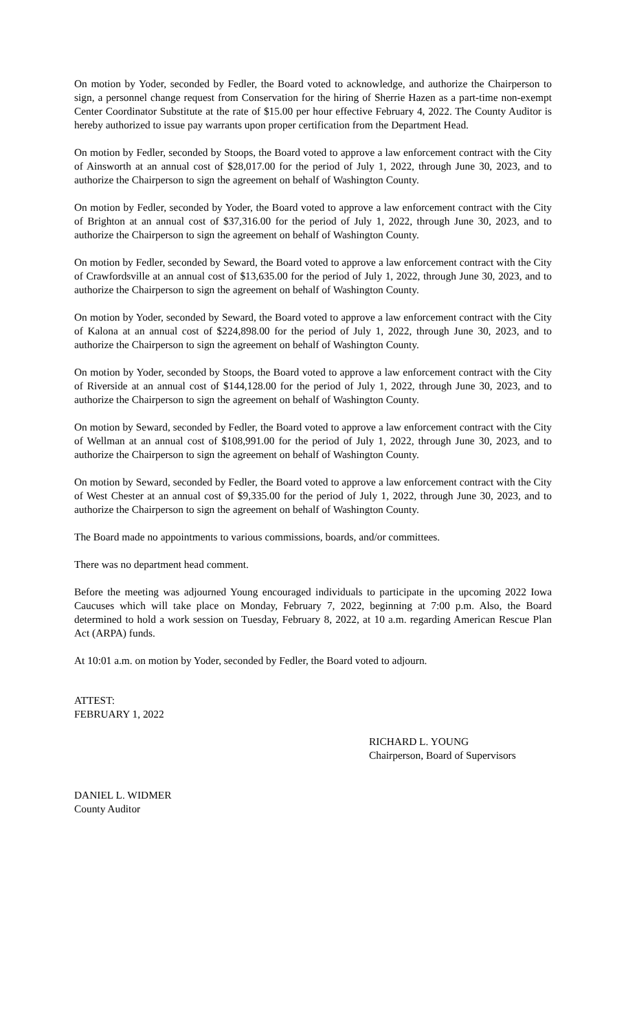On motion by Yoder, seconded by Fedler, the Board voted to acknowledge, and authorize the Chairperson to sign, a personnel change request from Conservation for the hiring of Sherrie Hazen as a part-time non-exempt Center Coordinator Substitute at the rate of $15.00 per hour effective February 4, 2022. The County Auditor is hereby authorized to issue pay warrants upon proper certification from the Department Head.
On motion by Fedler, seconded by Stoops, the Board voted to approve a law enforcement contract with the City of Ainsworth at an annual cost of $28,017.00 for the period of July 1, 2022, through June 30, 2023, and to authorize the Chairperson to sign the agreement on behalf of Washington County.
On motion by Fedler, seconded by Yoder, the Board voted to approve a law enforcement contract with the City of Brighton at an annual cost of $37,316.00 for the period of July 1, 2022, through June 30, 2023, and to authorize the Chairperson to sign the agreement on behalf of Washington County.
On motion by Fedler, seconded by Seward, the Board voted to approve a law enforcement contract with the City of Crawfordsville at an annual cost of $13,635.00 for the period of July 1, 2022, through June 30, 2023, and to authorize the Chairperson to sign the agreement on behalf of Washington County.
On motion by Yoder, seconded by Seward, the Board voted to approve a law enforcement contract with the City of Kalona at an annual cost of $224,898.00 for the period of July 1, 2022, through June 30, 2023, and to authorize the Chairperson to sign the agreement on behalf of Washington County.
On motion by Yoder, seconded by Stoops, the Board voted to approve a law enforcement contract with the City of Riverside at an annual cost of $144,128.00 for the period of July 1, 2022, through June 30, 2023, and to authorize the Chairperson to sign the agreement on behalf of Washington County.
On motion by Seward, seconded by Fedler, the Board voted to approve a law enforcement contract with the City of Wellman at an annual cost of $108,991.00 for the period of July 1, 2022, through June 30, 2023, and to authorize the Chairperson to sign the agreement on behalf of Washington County.
On motion by Seward, seconded by Fedler, the Board voted to approve a law enforcement contract with the City of West Chester at an annual cost of $9,335.00 for the period of July 1, 2022, through June 30, 2023, and to authorize the Chairperson to sign the agreement on behalf of Washington County.
The Board made no appointments to various commissions, boards, and/or committees.
There was no department head comment.
Before the meeting was adjourned Young encouraged individuals to participate in the upcoming 2022 Iowa Caucuses which will take place on Monday, February 7, 2022, beginning at 7:00 p.m. Also, the Board determined to hold a work session on Tuesday, February 8, 2022, at 10 a.m. regarding American Rescue Plan Act (ARPA) funds.
At 10:01 a.m. on motion by Yoder, seconded by Fedler, the Board voted to adjourn.
ATTEST:
FEBRUARY 1, 2022
RICHARD L. YOUNG
Chairperson, Board of Supervisors
DANIEL L. WIDMER
County Auditor